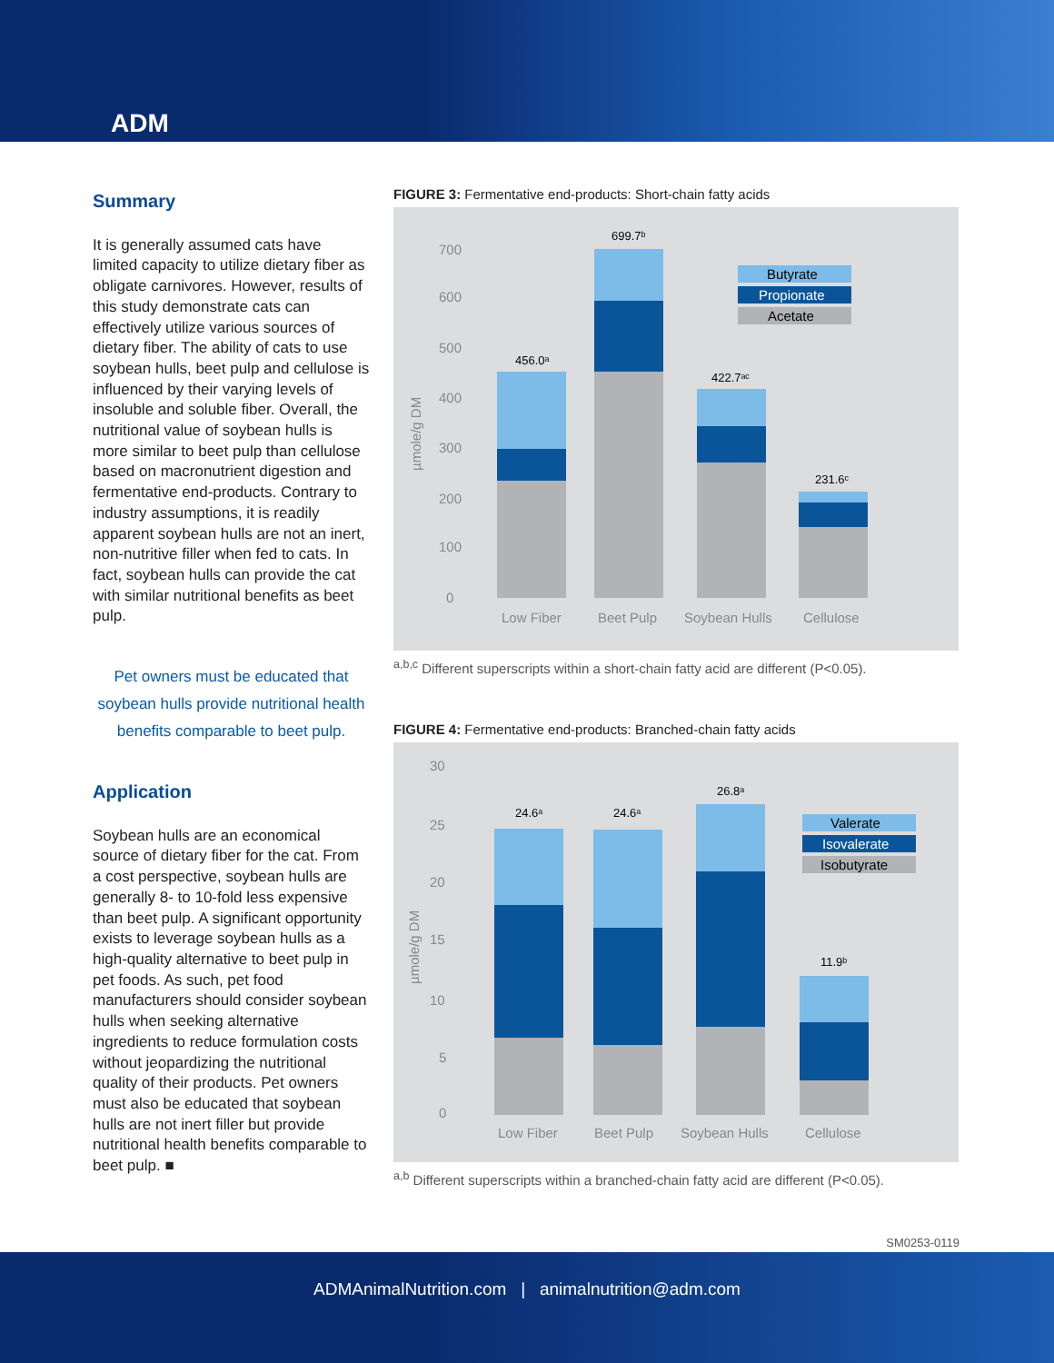ADM
Summary
It is generally assumed cats have limited capacity to utilize dietary fiber as obligate carnivores. However, results of this study demonstrate cats can effectively utilize various sources of dietary fiber. The ability of cats to use soybean hulls, beet pulp and cellulose is influenced by their varying levels of insoluble and soluble fiber. Overall, the nutritional value of soybean hulls is more similar to beet pulp than cellulose based on macronutrient digestion and fermentative end-products. Contrary to industry assumptions, it is readily apparent soybean hulls are not an inert, non-nutritive filler when fed to cats. In fact, soybean hulls can provide the cat with similar nutritional benefits as beet pulp.
Pet owners must be educated that soybean hulls provide nutritional health benefits comparable to beet pulp.
Application
Soybean hulls are an economical source of dietary fiber for the cat. From a cost perspective, soybean hulls are generally 8- to 10-fold less expensive than beet pulp. A significant opportunity exists to leverage soybean hulls as a high-quality alternative to beet pulp in pet foods. As such, pet food manufacturers should consider soybean hulls when seeking alternative ingredients to reduce formulation costs without jeopardizing the nutritional quality of their products. Pet owners must also be educated that soybean hulls are not inert filler but provide nutritional health benefits comparable to beet pulp. ■
FIGURE 3: Fermentative end-products: Short-chain fatty acids
700
600
500
400
300
200
100
0
µmole/g DM
Low Fiber
Beet Pulp
Soybean Hulls
Cellulose
456.0ᵃ
699.7ᵇ
422.7ᵃᶜ
231.6ᶜ
Butyrate
Propionate
Acetate
<sup>a,b,c</sup> Different superscripts within a short-chain fatty acid are different (P<0.05).
FIGURE 4: Fermentative end-products: Branched-chain fatty acids
30
25
20
15
10
5
0
µmole/g DM
Low Fiber
Beet Pulp
Soybean Hulls
Cellulose
24.6ᵃ
24.6ᵃ
26.8ᵃ
11.9ᵇ
Valerate
Isovalerate
Isobutyrate
<sup>a,b</sup> Different superscripts within a branched-chain fatty acid are different (P<0.05).
SM0253-0119
ADMAnimalNutrition.com | animalnutrition@adm.com